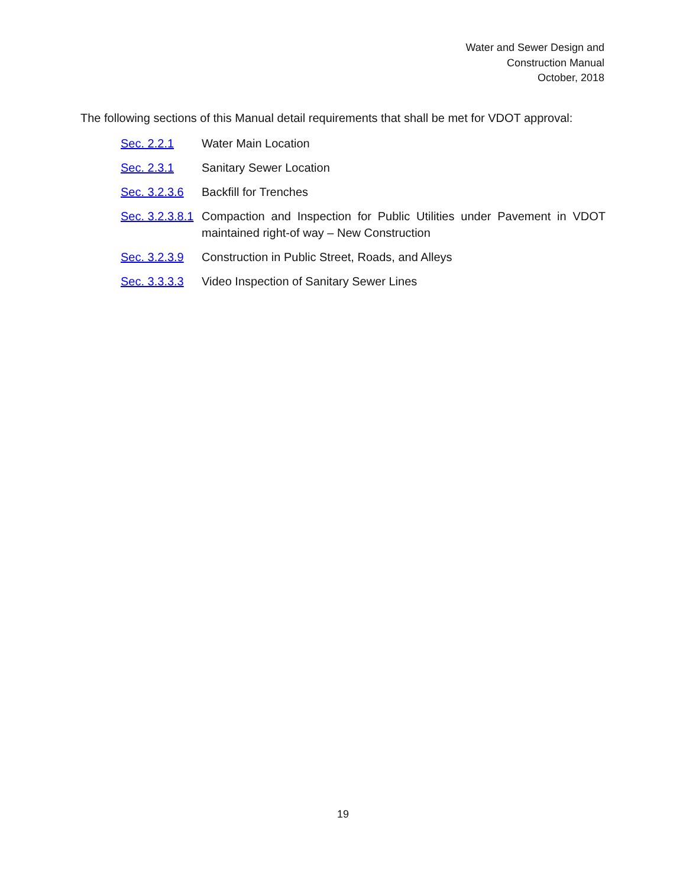Water and Sewer Design and
Construction Manual
October, 2018
The following sections of this Manual detail requirements that shall be met for VDOT approval:
Sec. 2.2.1 Water Main Location
Sec. 2.3.1 Sanitary Sewer Location
Sec. 3.2.3.6 Backfill for Trenches
Sec. 3.2.3.8.1 Compaction and Inspection for Public Utilities under Pavement in VDOT maintained right-of way – New Construction
Sec. 3.2.3.9 Construction in Public Street, Roads, and Alleys
Sec. 3.3.3.3 Video Inspection of Sanitary Sewer Lines
19